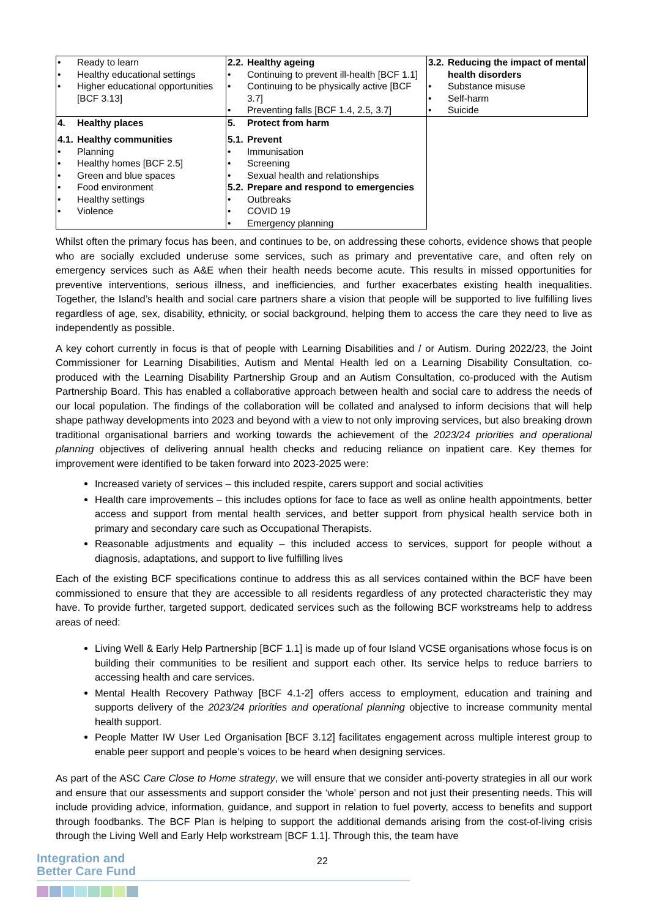| • Ready to learn • Healthy educational settings • Higher educational opportunities [BCF 3.13] | 2.2. Healthy ageing • Continuing to prevent ill-health [BCF 1.1] • Continuing to be physically active [BCF 3.7] • Preventing falls [BCF 1.4, 2.5, 3.7] | 3.2. Reducing the impact of mental health disorders • Substance misuse • Self-harm • Suicide |
| 4. Healthy places 4.1. Healthy communities • Planning • Healthy homes [BCF 2.5] • Green and blue spaces • Food environment • Healthy settings • Violence | 5. Protect from harm 5.1. Prevent • Immunisation • Screening • Sexual health and relationships 5.2. Prepare and respond to emergencies • Outbreaks • COVID 19 • Emergency planning | |
Whilst often the primary focus has been, and continues to be, on addressing these cohorts, evidence shows that people who are socially excluded underuse some services, such as primary and preventative care, and often rely on emergency services such as A&E when their health needs become acute. This results in missed opportunities for preventive interventions, serious illness, and inefficiencies, and further exacerbates existing health inequalities. Together, the Island’s health and social care partners share a vision that people will be supported to live fulfilling lives regardless of age, sex, disability, ethnicity, or social background, helping them to access the care they need to live as independently as possible.
A key cohort currently in focus is that of people with Learning Disabilities and / or Autism. During 2022/23, the Joint Commissioner for Learning Disabilities, Autism and Mental Health led on a Learning Disability Consultation, co-produced with the Learning Disability Partnership Group and an Autism Consultation, co-produced with the Autism Partnership Board. This has enabled a collaborative approach between health and social care to address the needs of our local population. The findings of the collaboration will be collated and analysed to inform decisions that will help shape pathway developments into 2023 and beyond with a view to not only improving services, but also breaking drown traditional organisational barriers and working towards the achievement of the 2023/24 priorities and operational planning objectives of delivering annual health checks and reducing reliance on inpatient care. Key themes for improvement were identified to be taken forward into 2023-2025 were:
Increased variety of services – this included respite, carers support and social activities
Health care improvements – this includes options for face to face as well as online health appointments, better access and support from mental health services, and better support from physical health service both in primary and secondary care such as Occupational Therapists.
Reasonable adjustments and equality – this included access to services, support for people without a diagnosis, adaptations, and support to live fulfilling lives
Each of the existing BCF specifications continue to address this as all services contained within the BCF have been commissioned to ensure that they are accessible to all residents regardless of any protected characteristic they may have. To provide further, targeted support, dedicated services such as the following BCF workstreams help to address areas of need:
Living Well & Early Help Partnership [BCF 1.1] is made up of four Island VCSE organisations whose focus is on building their communities to be resilient and support each other. Its service helps to reduce barriers to accessing health and care services.
Mental Health Recovery Pathway [BCF 4.1-2] offers access to employment, education and training and supports delivery of the 2023/24 priorities and operational planning objective to increase community mental health support.
People Matter IW User Led Organisation [BCF 3.12] facilitates engagement across multiple interest group to enable peer support and people’s voices to be heard when designing services.
As part of the ASC Care Close to Home strategy, we will ensure that we consider anti-poverty strategies in all our work and ensure that our assessments and support consider the ‘whole’ person and not just their presenting needs. This will include providing advice, information, guidance, and support in relation to fuel poverty, access to benefits and support through foodbanks. The BCF Plan is helping to support the additional demands arising from the cost-of-living crisis through the Living Well and Early Help workstream [BCF 1.1]. Through this, the team have
Integration and
Better Care Fund
22